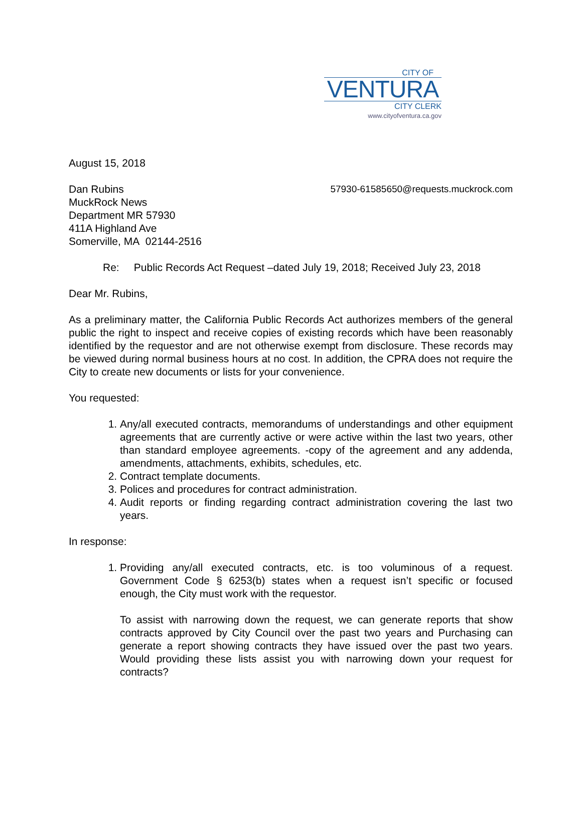CITY OF
VENTURA
CITY CLERK
www.cityofventura.ca.gov
August 15, 2018
Dan Rubins
MuckRock News
Department MR 57930
411A Highland Ave
Somerville, MA 02144-2516
57930-61585650@requests.muckrock.com
Re: Public Records Act Request –dated July 19, 2018; Received July 23, 2018
Dear Mr. Rubins,
As a preliminary matter, the California Public Records Act authorizes members of the general public the right to inspect and receive copies of existing records which have been reasonably identified by the requestor and are not otherwise exempt from disclosure. These records may be viewed during normal business hours at no cost. In addition, the CPRA does not require the City to create new documents or lists for your convenience.
You requested:
1. Any/all executed contracts, memorandums of understandings and other equipment agreements that are currently active or were active within the last two years, other than standard employee agreements. -copy of the agreement and any addenda, amendments, attachments, exhibits, schedules, etc.
2. Contract template documents.
3. Polices and procedures for contract administration.
4. Audit reports or finding regarding contract administration covering the last two years.
In response:
1. Providing any/all executed contracts, etc. is too voluminous of a request. Government Code § 6253(b) states when a request isn’t specific or focused enough, the City must work with the requestor.
To assist with narrowing down the request, we can generate reports that show contracts approved by City Council over the past two years and Purchasing can generate a report showing contracts they have issued over the past two years. Would providing these lists assist you with narrowing down your request for contracts?